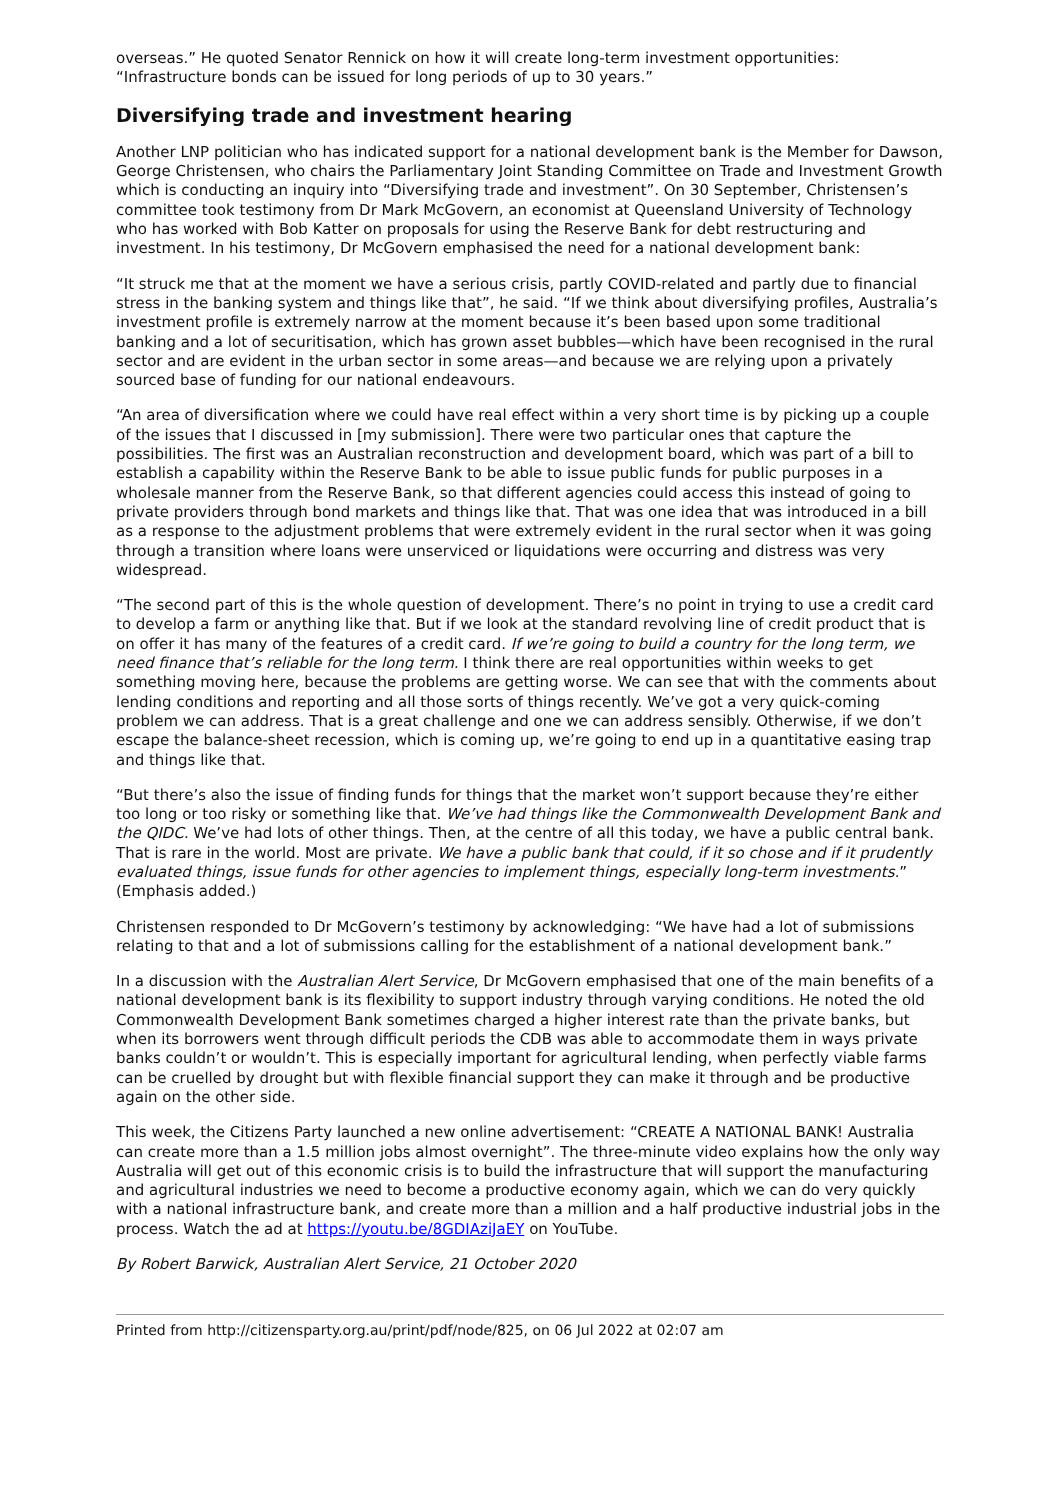overseas.” He quoted Senator Rennick on how it will create long-term investment opportunities: “Infrastructure bonds can be issued for long periods of up to 30 years.”
Diversifying trade and investment hearing
Another LNP politician who has indicated support for a national development bank is the Member for Dawson, George Christensen, who chairs the Parliamentary Joint Standing Committee on Trade and Investment Growth which is conducting an inquiry into “Diversifying trade and investment”. On 30 September, Christensen’s committee took testimony from Dr Mark McGovern, an economist at Queensland University of Technology who has worked with Bob Katter on proposals for using the Reserve Bank for debt restructuring and investment. In his testimony, Dr McGovern emphasised the need for a national development bank:
“It struck me that at the moment we have a serious crisis, partly COVID-related and partly due to financial stress in the banking system and things like that”, he said. “If we think about diversifying profiles, Australia’s investment profile is extremely narrow at the moment because it’s been based upon some traditional banking and a lot of securitisation, which has grown asset bubbles—which have been recognised in the rural sector and are evident in the urban sector in some areas—and because we are relying upon a privately sourced base of funding for our national endeavours.
“An area of diversification where we could have real effect within a very short time is by picking up a couple of the issues that I discussed in [my submission]. There were two particular ones that capture the possibilities. The first was an Australian reconstruction and development board, which was part of a bill to establish a capability within the Reserve Bank to be able to issue public funds for public purposes in a wholesale manner from the Reserve Bank, so that different agencies could access this instead of going to private providers through bond markets and things like that. That was one idea that was introduced in a bill as a response to the adjustment problems that were extremely evident in the rural sector when it was going through a transition where loans were unserviced or liquidations were occurring and distress was very widespread.
“The second part of this is the whole question of development. There’s no point in trying to use a credit card to develop a farm or anything like that. But if we look at the standard revolving line of credit product that is on offer it has many of the features of a credit card. If we’re going to build a country for the long term, we need finance that’s reliable for the long term. I think there are real opportunities within weeks to get something moving here, because the problems are getting worse. We can see that with the comments about lending conditions and reporting and all those sorts of things recently. We’ve got a very quick-coming problem we can address. That is a great challenge and one we can address sensibly. Otherwise, if we don’t escape the balance-sheet recession, which is coming up, we’re going to end up in a quantitative easing trap and things like that.
“But there’s also the issue of finding funds for things that the market won’t support because they’re either too long or too risky or something like that. We’ve had things like the Commonwealth Development Bank and the QIDC. We’ve had lots of other things. Then, at the centre of all this today, we have a public central bank. That is rare in the world. Most are private. We have a public bank that could, if it so chose and if it prudently evaluated things, issue funds for other agencies to implement things, especially long-term investments.” (Emphasis added.)
Christensen responded to Dr McGovern’s testimony by acknowledging: “We have had a lot of submissions relating to that and a lot of submissions calling for the establishment of a national development bank.”
In a discussion with the Australian Alert Service, Dr McGovern emphasised that one of the main benefits of a national development bank is its flexibility to support industry through varying conditions. He noted the old Commonwealth Development Bank sometimes charged a higher interest rate than the private banks, but when its borrowers went through difficult periods the CDB was able to accommodate them in ways private banks couldn’t or wouldn’t. This is especially important for agricultural lending, when perfectly viable farms can be cruelled by drought but with flexible financial support they can make it through and be productive again on the other side.
This week, the Citizens Party launched a new online advertisement: “CREATE A NATIONAL BANK! Australia can create more than a 1.5 million jobs almost overnight”. The three-minute video explains how the only way Australia will get out of this economic crisis is to build the infrastructure that will support the manufacturing and agricultural industries we need to become a productive economy again, which we can do very quickly with a national infrastructure bank, and create more than a million and a half productive industrial jobs in the process. Watch the ad at https://youtu.be/8GDIAziJaEY on YouTube.
By Robert Barwick, Australian Alert Service, 21 October 2020
Printed from http://citizensparty.org.au/print/pdf/node/825, on 06 Jul 2022 at 02:07 am